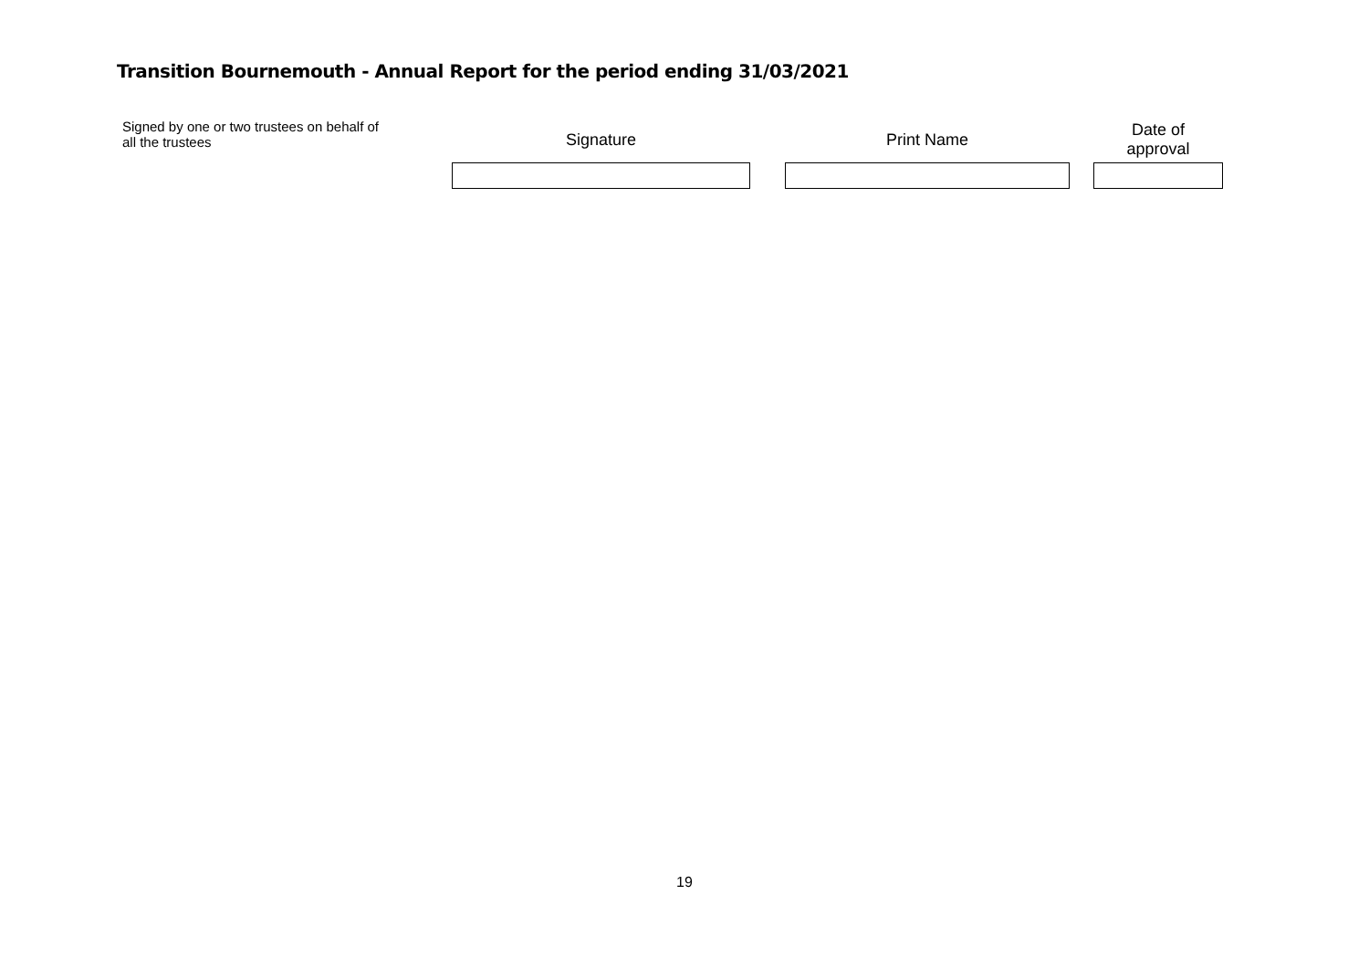Transition Bournemouth - Annual Report for the period ending 31/03/2021
| Signed by one or two trustees on behalf of all the trustees | Signature | | Print Name | | Date of approval |
19